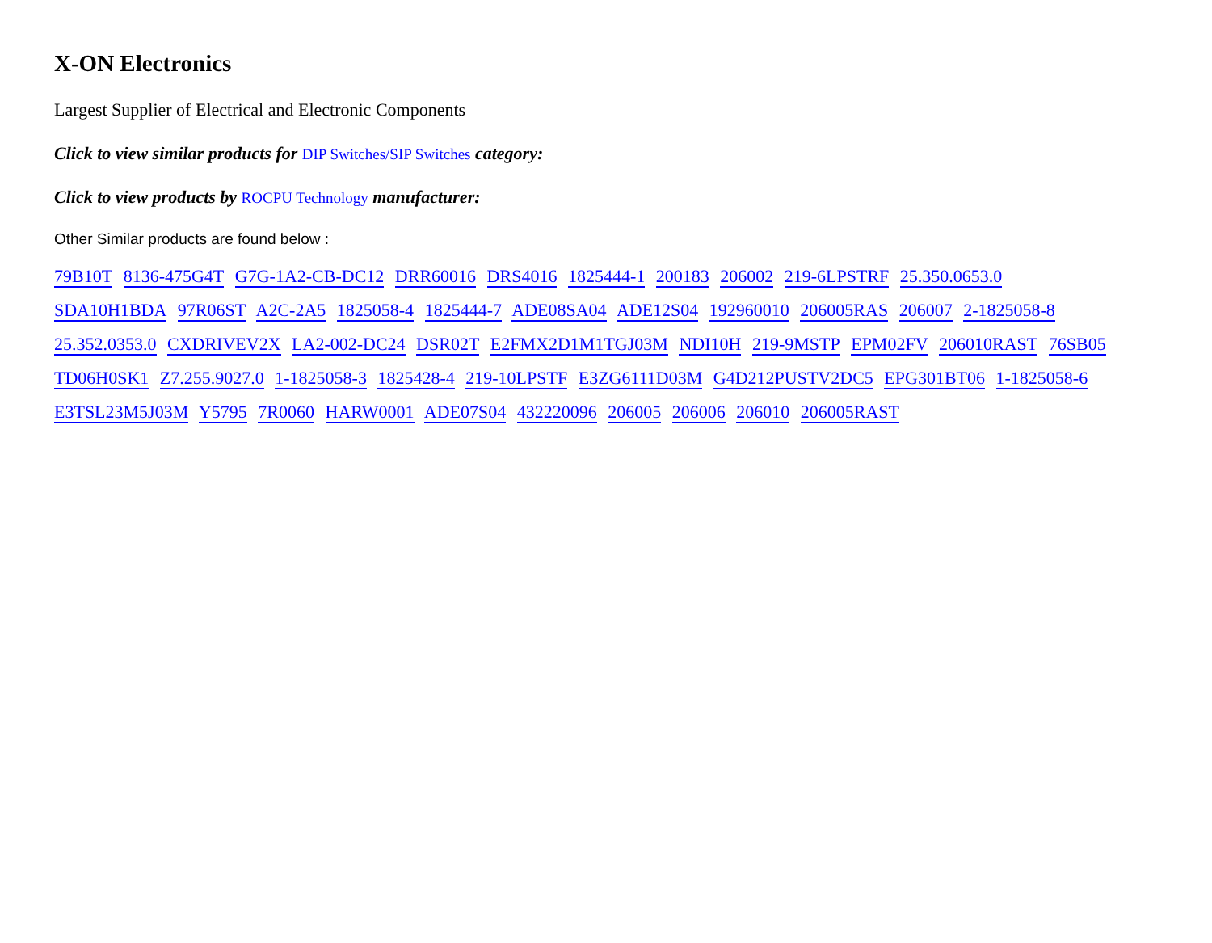X-ON Electronics
Largest Supplier of Electrical and Electronic Components
Click to view similar products for DIP Switches/SIP Switches category:
Click to view products by ROCPU Technology manufacturer:
Other Similar products are found below :
79B10T 8136-475G4T G7G-1A2-CB-DC12 DRR60016 DRS4016 1825444-1 200183 206002 219-6LPSTRF 25.350.0653.0
SDA10H1BDA 97R06ST A2C-2A5 1825058-4 1825444-7 ADE08SA04 ADE12S04 192960010 206005RAS 206007 2-1825058-8
25.352.0353.0 CXDRIVEV2X LA2-002-DC24 DSR02T E2FMX2D1M1TGJ03M NDI10H 219-9MSTP EPM02FV 206010RAST 76SB05
TD06H0SK1 Z7.255.9027.0 1-1825058-3 1825428-4 219-10LPSTF E3ZG6111D03M G4D212PUSTV2DC5 EPG301BT06 1-1825058-6
E3TSL23M5J03M Y5795 7R0060 HARW0001 ADE07S04 432220096 206005 206006 206010 206005RAST